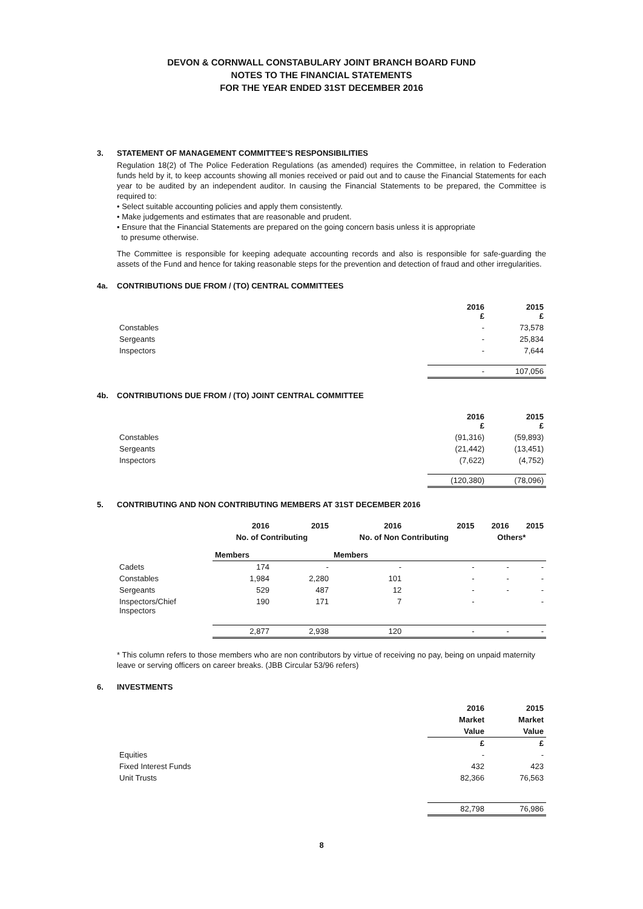DEVON & CORNWALL CONSTABULARY JOINT BRANCH BOARD FUND
NOTES TO THE FINANCIAL STATEMENTS
FOR THE YEAR ENDED 31ST DECEMBER 2016
3. STATEMENT OF MANAGEMENT COMMITTEE'S RESPONSIBILITIES
Regulation 18(2) of The Police Federation Regulations (as amended) requires the Committee, in relation to Federation funds held by it, to keep accounts showing all monies received or paid out and to cause the Financial Statements for each year to be audited by an independent auditor. In causing the Financial Statements to be prepared, the Committee is required to:
• Select suitable accounting policies and apply them consistently.
• Make judgements and estimates that are reasonable and prudent.
• Ensure that the Financial Statements are prepared on the going concern basis unless it is appropriate
to presume otherwise.
The Committee is responsible for keeping adequate accounting records and also is responsible for safe-guarding the assets of the Fund and hence for taking reasonable steps for the prevention and detection of fraud and other irregularities.
4a. CONTRIBUTIONS DUE FROM / (TO) CENTRAL COMMITTEES
| | 2016 £ | 2015 £ |
| --- | --- | --- |
| Constables | - | 73,578 |
| Sergeants | - | 25,834 |
| Inspectors | - | 7,644 |
| | - | 107,056 |
4b. CONTRIBUTIONS DUE FROM / (TO) JOINT CENTRAL COMMITTEE
| | 2016 £ | 2015 £ |
| --- | --- | --- |
| Constables | (91,316) | (59,893) |
| Sergeants | (21,442) | (13,451) |
| Inspectors | (7,622) | (4,752) |
| | (120,380) | (78,096) |
5. CONTRIBUTING AND NON CONTRIBUTING MEMBERS AT 31ST DECEMBER 2016
| | 2016 | 2015 | 2016 | 2015 | 2016 | 2015 |
| --- | --- | --- | --- | --- | --- | --- |
| | No. of Contributing | | No. of Non Contributing | | Others* | |
| | Members | | Members | | | |
| Cadets | 174 | - | - | - | - | - |
| Constables | 1,984 | 2,280 | 101 | - | - | - |
| Sergeants | 529 | 487 | 12 | - | - | - |
| Inspectors/Chief Inspectors | 190 | 171 | 7 | - | | - |
| | 2,877 | 2,938 | 120 | - | - | - |
* This column refers to those members who are non contributors by virtue of receiving no pay, being on unpaid maternity leave or serving officers on career breaks. (JBB Circular 53/96 refers)
6. INVESTMENTS
| | 2016 | 2015 |
| --- | --- | --- |
| | Market | Market |
| | Value | Value |
| | £ | £ |
| Equities | - | - |
| Fixed Interest Funds | 432 | 423 |
| Unit Trusts | 82,366 | 76,563 |
| | 82,798 | 76,986 |
8